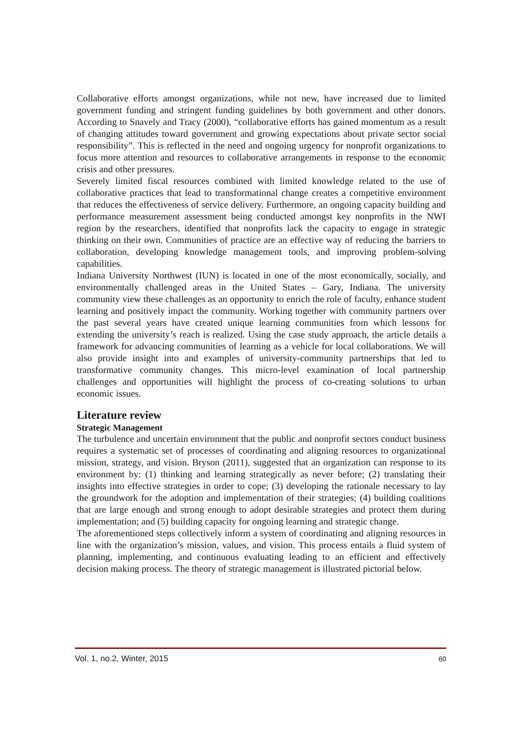Collaborative efforts amongst organizations, while not new, have increased due to limited government funding and stringent funding guidelines by both government and other donors. According to Snavely and Tracy (2000), “collaborative efforts has gained momentum as a result of changing attitudes toward government and growing expectations about private sector social responsibility”. This is reflected in the need and ongoing urgency for nonprofit organizations to focus more attention and resources to collaborative arrangements in response to the economic crisis and other pressures.
Severely limited fiscal resources combined with limited knowledge related to the use of collaborative practices that lead to transformational change creates a competitive environment that reduces the effectiveness of service delivery. Furthermore, an ongoing capacity building and performance measurement assessment being conducted amongst key nonprofits in the NWI region by the researchers, identified that nonprofits lack the capacity to engage in strategic thinking on their own. Communities of practice are an effective way of reducing the barriers to collaboration, developing knowledge management tools, and improving problem-solving capabilities.
Indiana University Northwest (IUN) is located in one of the most economically, socially, and environmentally challenged areas in the United States – Gary, Indiana. The university community view these challenges as an opportunity to enrich the role of faculty, enhance student learning and positively impact the community. Working together with community partners over the past several years have created unique learning communities from which lessons for extending the university’s reach is realized. Using the case study approach, the article details a framework for advancing communities of learning as a vehicle for local collaborations. We will also provide insight into and examples of university-community partnerships that led to transformative community changes. This micro-level examination of local partnership challenges and opportunities will highlight the process of co-creating solutions to urban economic issues.
Literature review
Strategic Management
The turbulence and uncertain environment that the public and nonprofit sectors conduct business requires a systematic set of processes of coordinating and aligning resources to organizational mission, strategy, and vision. Bryson (2011), suggested that an organization can response to its environment by: (1) thinking and learning strategically as never before; (2) translating their insights into effective strategies in order to cope; (3) developing the rationale necessary to lay the groundwork for the adoption and implementation of their strategies; (4) building coalitions that are large enough and strong enough to adopt desirable strategies and protect them during implementation; and (5) building capacity for ongoing learning and strategic change.
The aforementioned steps collectively inform a system of coordinating and aligning resources in line with the organization’s mission, values, and vision. This process entails a fluid system of planning, implementing, and continuous evaluating leading to an efficient and effectively decision making process. The theory of strategic management is illustrated pictorial below.
Vol. 1, no.2, Winter, 2015 60